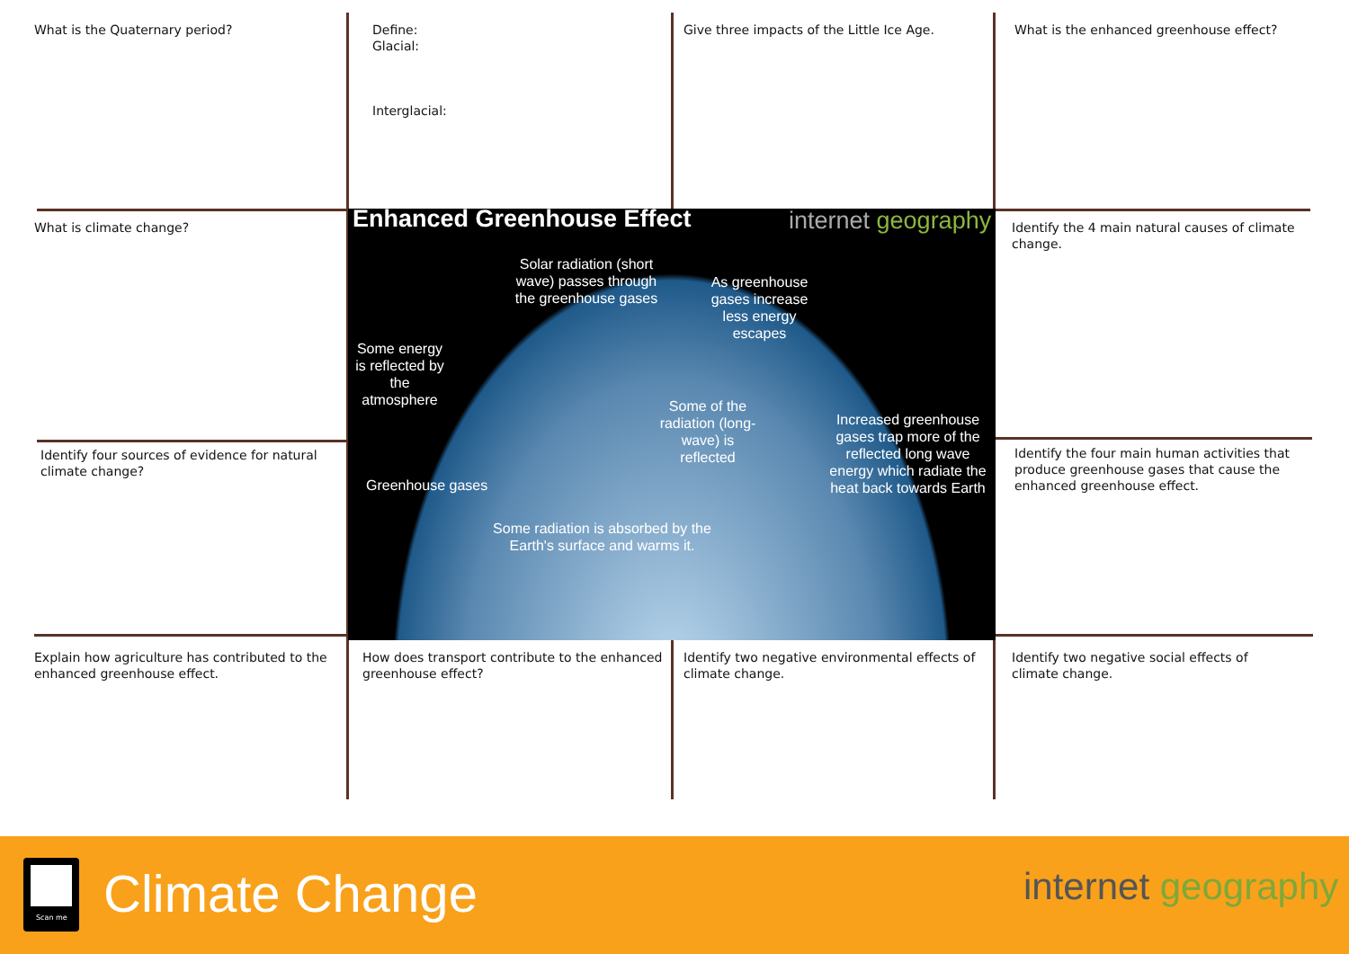What is the Quaternary period?
Define:
Glacial:
Interglacial:
Give three impacts of the Little Ice Age.
What is the enhanced greenhouse effect?
What is climate change?
Enhanced Greenhouse Effect internet geography
Solar radiation (short wave) passes through the greenhouse gases
As greenhouse gases increase less energy escapes
Some energy is reflected by the atmosphere
Some of the radiation (long-wave) is reflected
Increased greenhouse gases trap more of the reflected long wave energy which radiate the heat back towards Earth
Greenhouse gases
Some radiation is absorbed by the Earth's surface and warms it.
Identify the 4 main natural causes of climate change.
Identify four sources of evidence for natural climate change?
Identify the four main human activities that produce greenhouse gases that cause the enhanced greenhouse effect.
Explain how agriculture has contributed to the enhanced greenhouse effect.
How does transport contribute to the enhanced greenhouse effect?
Identify two negative environmental effects of climate change.
Identify two negative social effects of climate change.
Scan me
Climate Change internet geography